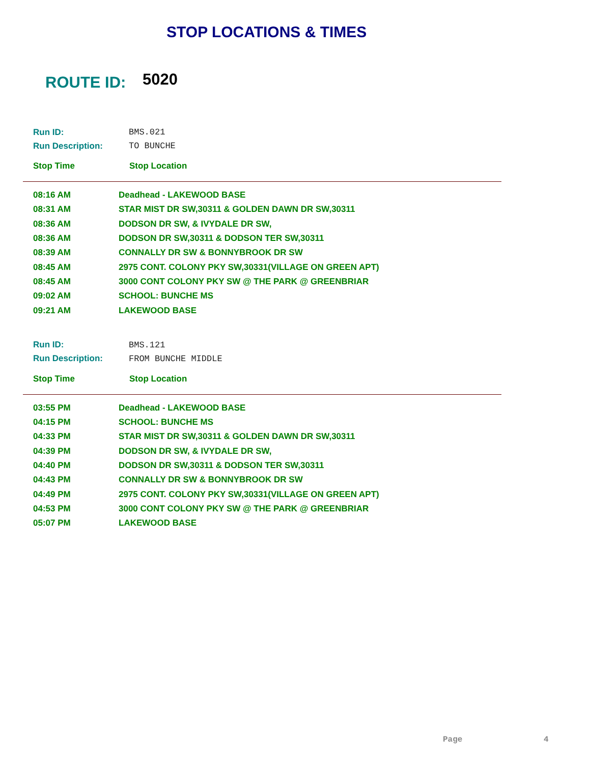STOP LOCATIONS & TIMES
ROUTE ID: 5020
| Run ID: | BMS.021 |
| Run Description: | TO BUNCHE |
| Stop Time | Stop Location |
| 08:16 AM | Deadhead - LAKEWOOD BASE |
| 08:31 AM | STAR MIST DR SW,30311 & GOLDEN DAWN DR SW,30311 |
| 08:36 AM | DODSON DR SW, & IVYDALE DR SW, |
| 08:36 AM | DODSON DR SW,30311 & DODSON TER SW,30311 |
| 08:39 AM | CONNALLY DR SW & BONNYBROOK DR SW |
| 08:45 AM | 2975 CONT. COLONY PKY SW,30331(VILLAGE ON GREEN APT) |
| 08:45 AM | 3000 CONT COLONY PKY SW @ THE PARK @ GREENBRIAR |
| 09:02 AM | SCHOOL: BUNCHE MS |
| 09:21 AM | LAKEWOOD BASE |
| Run ID: | BMS.121 |
| Run Description: | FROM BUNCHE MIDDLE |
| Stop Time | Stop Location |
| 03:55 PM | Deadhead - LAKEWOOD BASE |
| 04:15 PM | SCHOOL: BUNCHE MS |
| 04:33 PM | STAR MIST DR SW,30311 & GOLDEN DAWN DR SW,30311 |
| 04:39 PM | DODSON DR SW, & IVYDALE DR SW, |
| 04:40 PM | DODSON DR SW,30311 & DODSON TER SW,30311 |
| 04:43 PM | CONNALLY DR SW & BONNYBROOK DR SW |
| 04:49 PM | 2975 CONT. COLONY PKY SW,30331(VILLAGE ON GREEN APT) |
| 04:53 PM | 3000 CONT COLONY PKY SW @ THE PARK @ GREENBRIAR |
| 05:07 PM | LAKEWOOD BASE |
Page 4